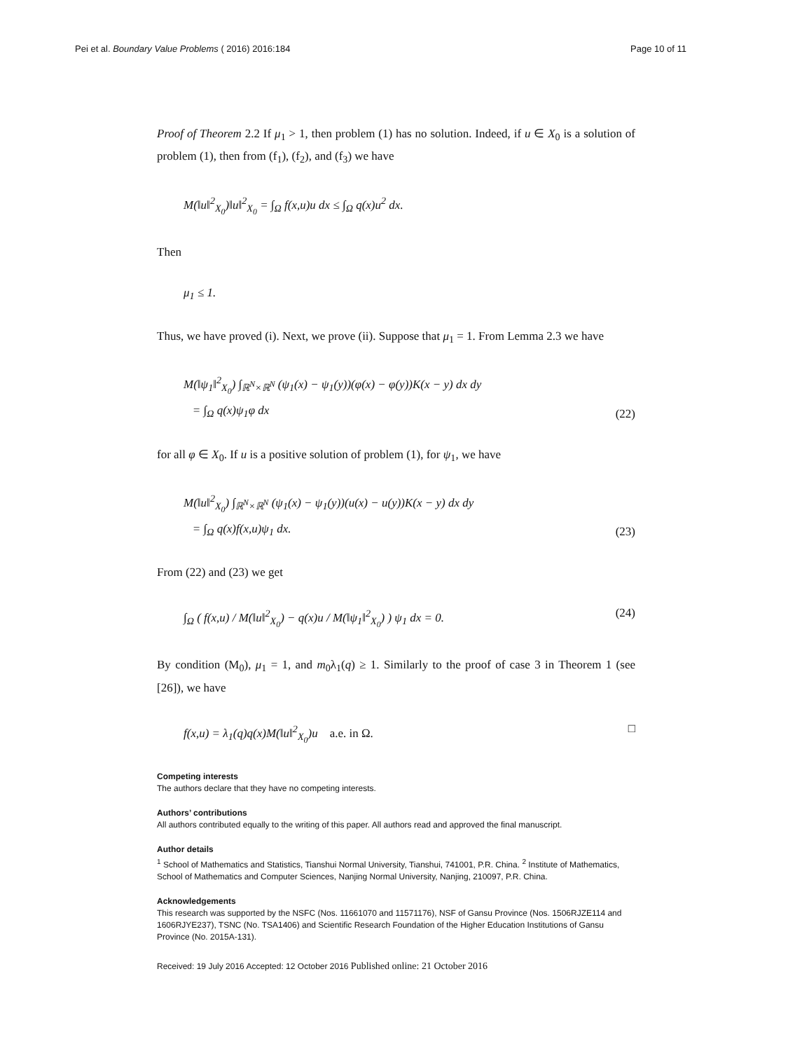Pei et al. Boundary Value Problems ( 2016) 2016:184 Page 10 of 11
Proof of Theorem 2.2 If μ<sub>1</sub> > 1, then problem (1) has no solution. Indeed, if u ∈ X<sub>0</sub> is a solution of problem (1), then from (f<sub>1</sub>), (f<sub>2</sub>), and (f<sub>3</sub>) we have
M(‖u‖<sup>2</sup><sub>X<sub>0</sub></sub>)‖u‖<sup>2</sup><sub>X<sub>0</sub></sub> = ∫<sub>Ω</sub> f(x,u)u dx ≤ ∫<sub>Ω</sub> q(x)u<sup>2</sup> dx.
Then
μ<sub>1</sub> ≤ 1.
Thus, we have proved (i). Next, we prove (ii). Suppose that μ<sub>1</sub> = 1. From Lemma 2.3 we have
M(‖ψ<sub>1</sub>‖<sup>2</sup><sub>X<sub>0</sub></sub>) ∫<sub>ℝ<sup>N</sup>×ℝ<sup>N</sup></sub> (ψ<sub>1</sub>(x) − ψ<sub>1</sub>(y))(φ(x) − φ(y))K(x − y) dx dy
= ∫<sub>Ω</sub> q(x)ψ<sub>1</sub>φ dx (22)
for all φ ∈ X<sub>0</sub>. If u is a positive solution of problem (1), for ψ<sub>1</sub>, we have
M(‖u‖<sup>2</sup><sub>X<sub>0</sub></sub>) ∫<sub>ℝ<sup>N</sup>×ℝ<sup>N</sup></sub> (ψ<sub>1</sub>(x) − ψ<sub>1</sub>(y))(u(x) − u(y))K(x − y) dx dy
= ∫<sub>Ω</sub> q(x)f(x,u)ψ<sub>1</sub> dx. (23)
From (22) and (23) we get
∫<sub>Ω</sub> ( f(x,u) / M(‖u‖<sup>2</sup><sub>X<sub>0</sub></sub>) − q(x)u / M(‖ψ<sub>1</sub>‖<sup>2</sup><sub>X<sub>0</sub></sub>) ) ψ<sub>1</sub> dx = 0. (24)
By condition (M<sub>0</sub>), μ<sub>1</sub> = 1, and m<sub>0</sub>λ<sub>1</sub>(q) ≥ 1. Similarly to the proof of case 3 in Theorem 1 (see [26]), we have
f(x,u) = λ<sub>1</sub>(q)q(x)M(‖u‖<sup>2</sup><sub>X<sub>0</sub></sub>)u a.e. in Ω. □
Competing interests
The authors declare that they have no competing interests.
Authors’ contributions
All authors contributed equally to the writing of this paper. All authors read and approved the final manuscript.
Author details
<sup>1</sup> School of Mathematics and Statistics, Tianshui Normal University, Tianshui, 741001, P.R. China. <sup>2</sup> Institute of Mathematics, School of Mathematics and Computer Sciences, Nanjing Normal University, Nanjing, 210097, P.R. China.
Acknowledgements
This research was supported by the NSFC (Nos. 11661070 and 11571176), NSF of Gansu Province (Nos. 1506RJZE114 and 1606RJYE237), TSNC (No. TSA1406) and Scientific Research Foundation of the Higher Education Institutions of Gansu Province (No. 2015A-131).
Received: 19 July 2016 Accepted: 12 October 2016 Published online: 21 October 2016